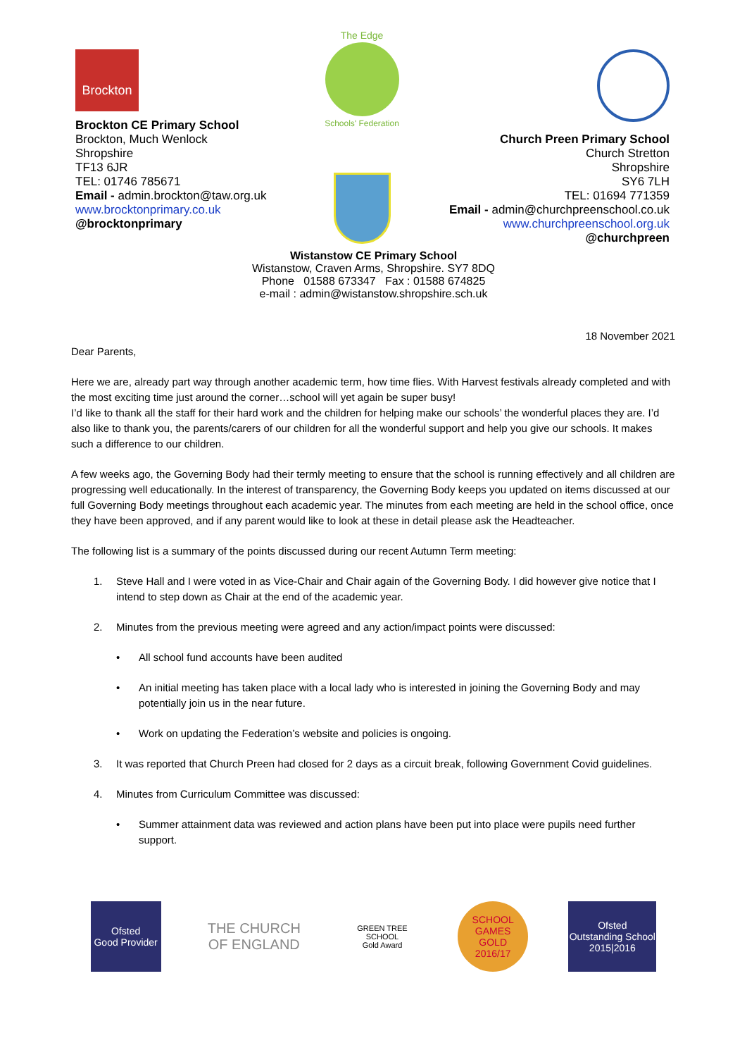Brockton
Brockton CE Primary School
Brockton, Much Wenlock
Shropshire
TF13 6JR
TEL: 01746 785671
Email - admin.brockton@taw.org.uk
www.brocktonprimary.co.uk
@brocktonprimary
The Edge
Schools' Federation
Church Preen Primary School
Church Stretton
Shropshire
SY6 7LH
TEL: 01694 771359
Email - admin@churchpreenschool.co.uk
www.churchpreenschool.org.uk
@churchpreen
Wistanstow CE Primary School
Wistanstow, Craven Arms, Shropshire. SY7 8DQ
Phone 01588 673347 Fax : 01588 674825
e-mail : admin@wistanstow.shropshire.sch.uk
18 November 2021
Dear Parents,
Here we are, already part way through another academic term, how time flies. With Harvest festivals already completed and with the most exciting time just around the corner…school will yet again be super busy!
I’d like to thank all the staff for their hard work and the children for helping make our schools’ the wonderful places they are. I’d also like to thank you, the parents/carers of our children for all the wonderful support and help you give our schools. It makes such a difference to our children.
A few weeks ago, the Governing Body had their termly meeting to ensure that the school is running effectively and all children are progressing well educationally. In the interest of transparency, the Governing Body keeps you updated on items discussed at our full Governing Body meetings throughout each academic year. The minutes from each meeting are held in the school office, once they have been approved, and if any parent would like to look at these in detail please ask the Headteacher.
The following list is a summary of the points discussed during our recent Autumn Term meeting:
1. Steve Hall and I were voted in as Vice-Chair and Chair again of the Governing Body. I did however give notice that I intend to step down as Chair at the end of the academic year.
2. Minutes from the previous meeting were agreed and any action/impact points were discussed:
• All school fund accounts have been audited
• An initial meeting has taken place with a local lady who is interested in joining the Governing Body and may potentially join us in the near future.
• Work on updating the Federation’s website and policies is ongoing.
3. It was reported that Church Preen had closed for 2 days as a circuit break, following Government Covid guidelines.
4. Minutes from Curriculum Committee was discussed:
• Summer attainment data was reviewed and action plans have been put into place were pupils need further support.
Ofsted
Good Provider
THE CHURCH OF ENGLAND
GREEN TREE SCHOOL
Gold Award
SCHOOL GAMES
GOLD
2016/17
Ofsted
Outstanding School
2015|2016